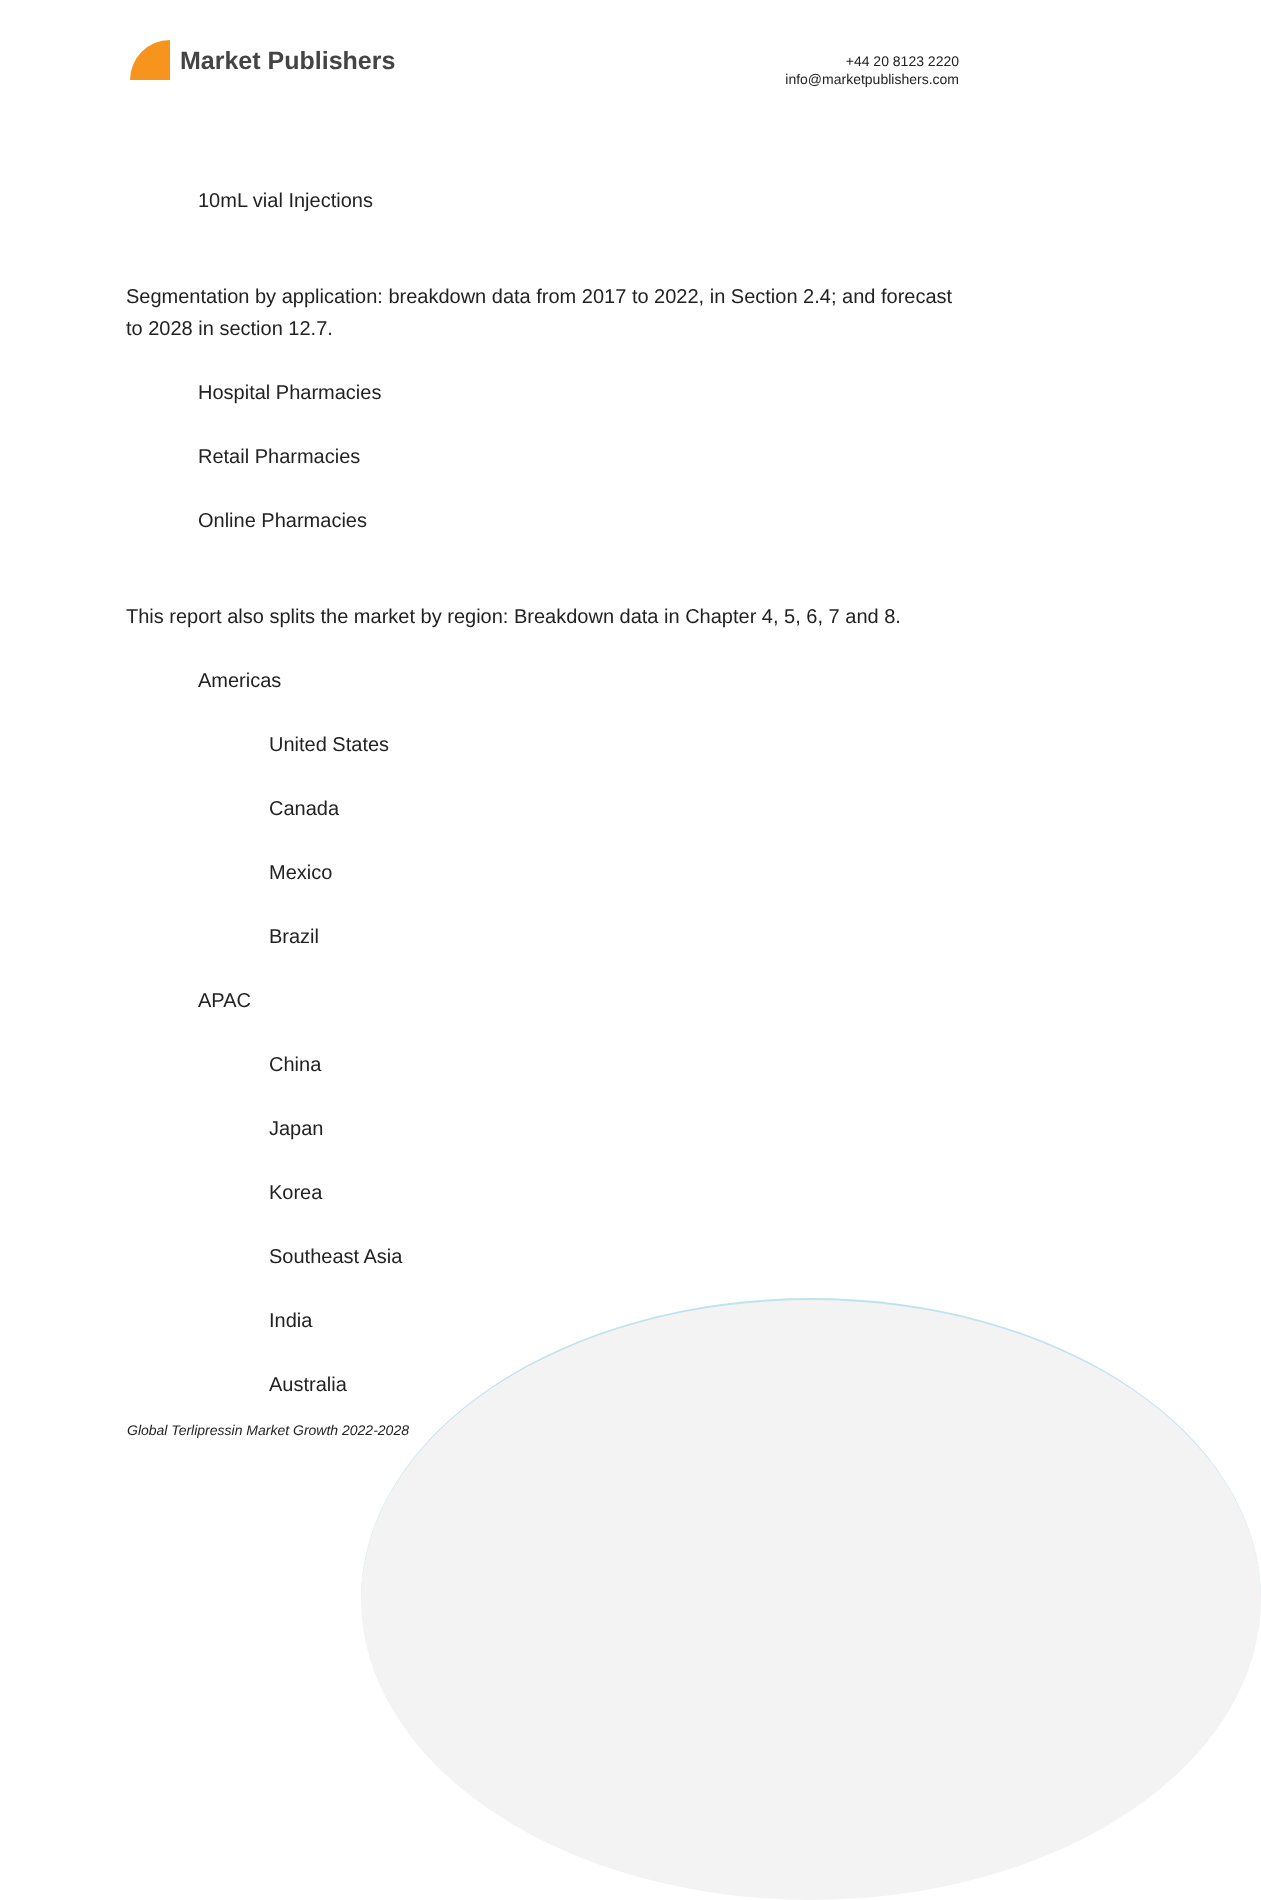Market Publishers
+44 20 8123 2220
info@marketpublishers.com
10mL vial Injections
Segmentation by application: breakdown data from 2017 to 2022, in Section 2.4; and forecast to 2028 in section 12.7.
Hospital Pharmacies
Retail Pharmacies
Online Pharmacies
This report also splits the market by region: Breakdown data in Chapter 4, 5, 6, 7 and 8.
Americas
United States
Canada
Mexico
Brazil
APAC
China
Japan
Korea
Southeast Asia
India
Australia
Global Terlipressin Market Growth 2022-2028